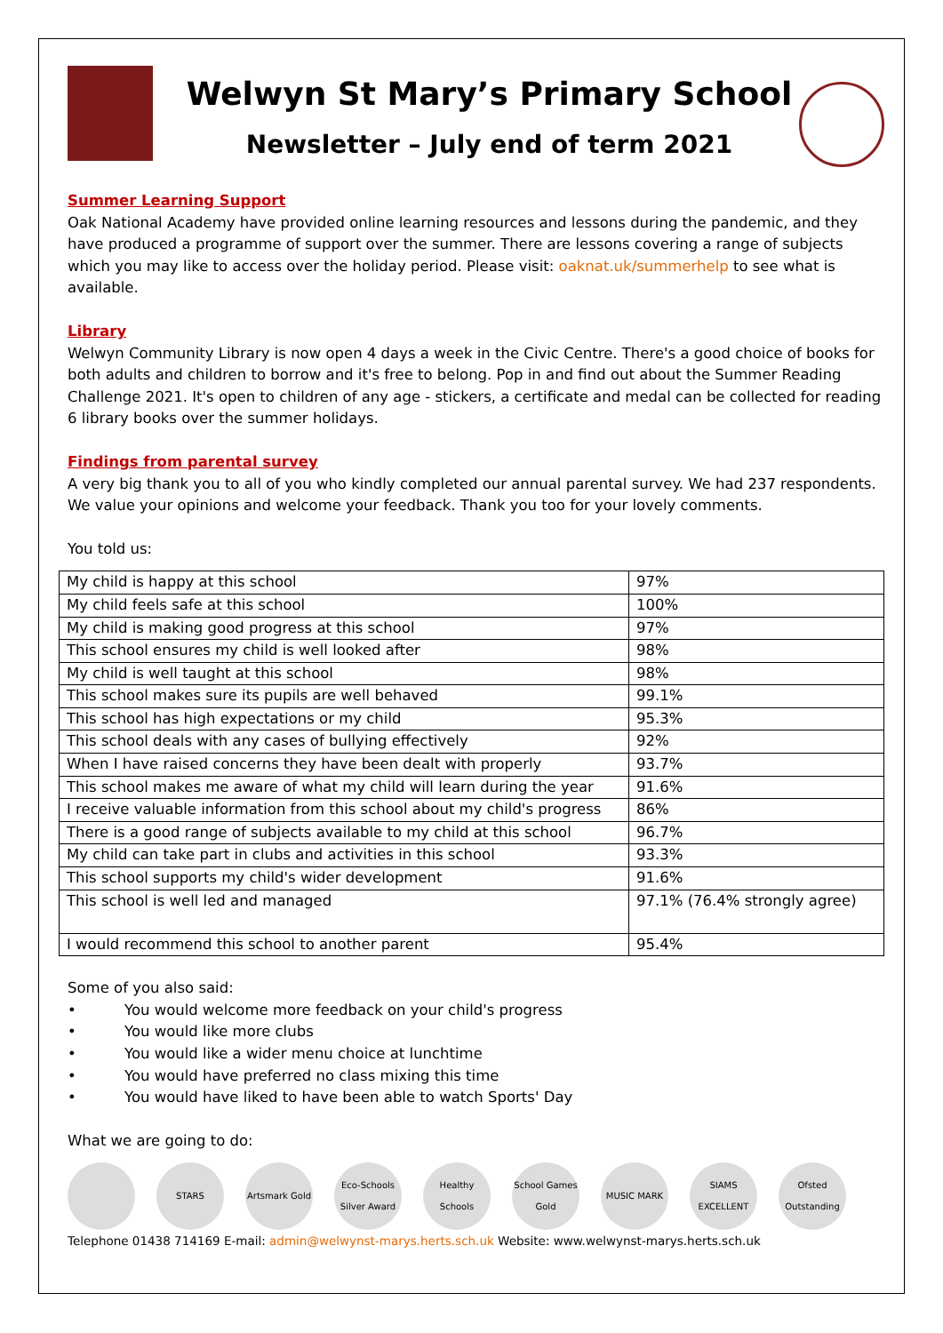Welwyn St Mary’s Primary School
Newsletter – July end of term 2021
Summer Learning Support
Oak National Academy have provided online learning resources and lessons during the pandemic, and they have produced a programme of support over the summer. There are lessons covering a range of subjects which you may like to access over the holiday period. Please visit: oaknat.uk/summerhelp to see what is available.
Library
Welwyn Community Library is now open 4 days a week in the Civic Centre. There's a good choice of books for both adults and children to borrow and it's free to belong. Pop in and find out about the Summer Reading Challenge 2021. It's open to children of any age - stickers, a certificate and medal can be collected for reading 6 library books over the summer holidays.
Findings from parental survey
A very big thank you to all of you who kindly completed our annual parental survey. We had 237 respondents. We value your opinions and welcome your feedback. Thank you too for your lovely comments.
You told us:
| My child is happy at this school | 97% |
| My child feels safe at this school | 100% |
| My child is making good progress at this school | 97% |
| This school ensures my child is well looked after | 98% |
| My child is well taught at this school | 98% |
| This school makes sure its pupils are well behaved | 99.1% |
| This school has high expectations or my child | 95.3% |
| This school deals with any cases of bullying effectively | 92% |
| When I have raised concerns they have been dealt with properly | 93.7% |
| This school makes me aware of what my child will learn during the year | 91.6% |
| I receive valuable information from this school about my child's progress | 86% |
| There is a good range of subjects available to my child at this school | 96.7% |
| My child can take part in clubs and activities in this school | 93.3% |
| This school supports my child's wider development | 91.6% |
| This school is well led and managed | 97.1% (76.4% strongly agree) |
| I would recommend this school to another parent | 95.4% |
Some of you also said:
• You would welcome more feedback on your child's progress
• You would like more clubs
• You would like a wider menu choice at lunchtime
• You would have preferred no class mixing this time
• You would have liked to have been able to watch Sports' Day
What we are going to do:
STARS Artsmark Gold
Eco-Schools Silver Award
Healthy Schools
School Games Gold
MUSIC MARK SIAMS EXCELLENT
Ofsted Outstanding
Telephone 01438 714169 E-mail: admin@welwynst-marys.herts.sch.uk Website: www.welwynst-marys.herts.sch.uk